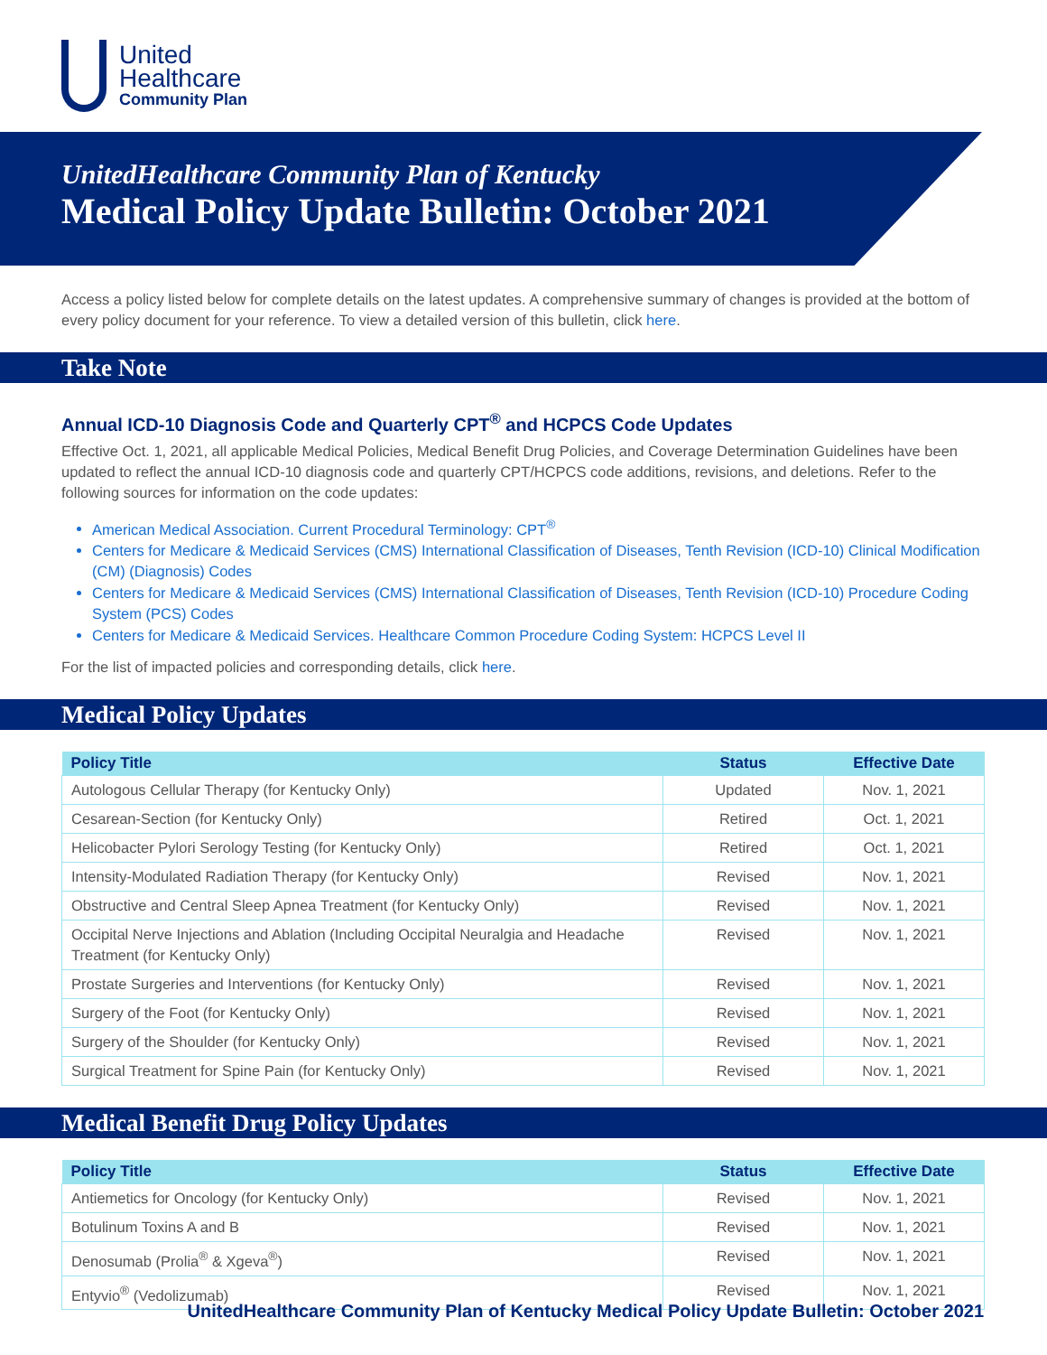United
Healthcare
Community Plan
UnitedHealthcare Community Plan of Kentucky
Medical Policy Update Bulletin: October 2021
Access a policy listed below for complete details on the latest updates. A comprehensive summary of changes is provided at the bottom of every policy document for your reference. To view a detailed version of this bulletin, click here.
Take Note
Annual ICD-10 Diagnosis Code and Quarterly CPT<sup>®</sup> and HCPCS Code Updates
Effective Oct. 1, 2021, all applicable Medical Policies, Medical Benefit Drug Policies, and Coverage Determination Guidelines have been updated to reflect the annual ICD-10 diagnosis code and quarterly CPT/HCPCS code additions, revisions, and deletions. Refer to the following sources for information on the code updates:
American Medical Association. Current Procedural Terminology: CPT<sup>®</sup>
Centers for Medicare & Medicaid Services (CMS) International Classification of Diseases, Tenth Revision (ICD-10) Clinical Modification (CM) (Diagnosis) Codes
Centers for Medicare & Medicaid Services (CMS) International Classification of Diseases, Tenth Revision (ICD-10) Procedure Coding System (PCS) Codes
Centers for Medicare & Medicaid Services. Healthcare Common Procedure Coding System: HCPCS Level II
For the list of impacted policies and corresponding details, click here.
Medical Policy Updates
| Policy Title | Status | Effective Date |
| --- | --- | --- |
| Autologous Cellular Therapy (for Kentucky Only) | Updated | Nov. 1, 2021 |
| Cesarean-Section (for Kentucky Only) | Retired | Oct. 1, 2021 |
| Helicobacter Pylori Serology Testing (for Kentucky Only) | Retired | Oct. 1, 2021 |
| Intensity-Modulated Radiation Therapy (for Kentucky Only) | Revised | Nov. 1, 2021 |
| Obstructive and Central Sleep Apnea Treatment (for Kentucky Only) | Revised | Nov. 1, 2021 |
| Occipital Nerve Injections and Ablation (Including Occipital Neuralgia and Headache Treatment (for Kentucky Only) | Revised | Nov. 1, 2021 |
| Prostate Surgeries and Interventions (for Kentucky Only) | Revised | Nov. 1, 2021 |
| Surgery of the Foot (for Kentucky Only) | Revised | Nov. 1, 2021 |
| Surgery of the Shoulder (for Kentucky Only) | Revised | Nov. 1, 2021 |
| Surgical Treatment for Spine Pain (for Kentucky Only) | Revised | Nov. 1, 2021 |
Medical Benefit Drug Policy Updates
| Policy Title | Status | Effective Date |
| --- | --- | --- |
| Antiemetics for Oncology (for Kentucky Only) | Revised | Nov. 1, 2021 |
| Botulinum Toxins A and B | Revised | Nov. 1, 2021 |
| Denosumab (Prolia<sup>®</sup> & Xgeva<sup>®</sup>) | Revised | Nov. 1, 2021 |
| Entyvio<sup>®</sup> (Vedolizumab) | Revised | Nov. 1, 2021 |
UnitedHealthcare Community Plan of Kentucky Medical Policy Update Bulletin: October 2021